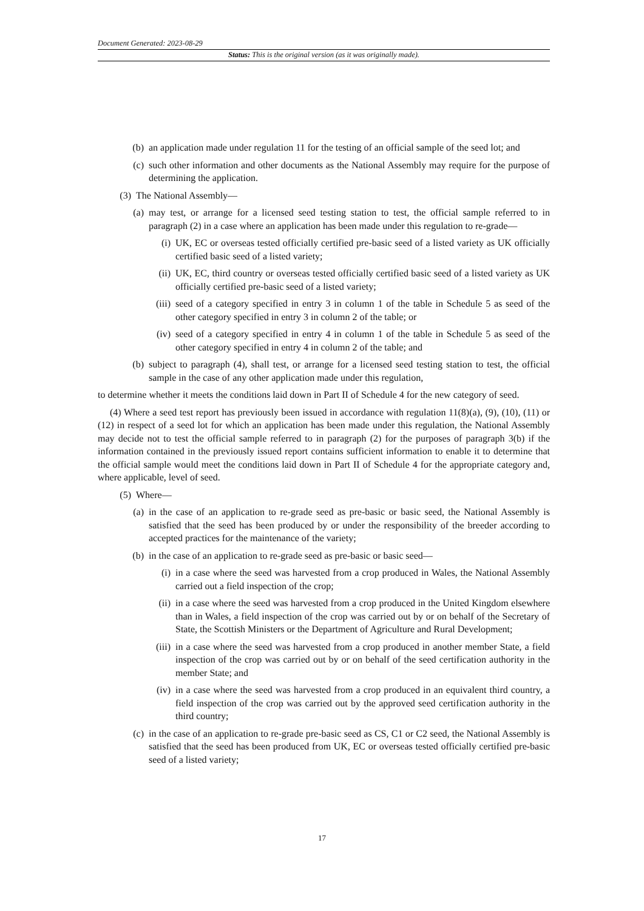Document Generated: 2023-08-29
Status: This is the original version (as it was originally made).
(b) an application made under regulation 11 for the testing of an official sample of the seed lot; and
(c) such other information and other documents as the National Assembly may require for the purpose of determining the application.
(3) The National Assembly—
(a) may test, or arrange for a licensed seed testing station to test, the official sample referred to in paragraph (2) in a case where an application has been made under this regulation to re-grade—
(i) UK, EC or overseas tested officially certified pre-basic seed of a listed variety as UK officially certified basic seed of a listed variety;
(ii) UK, EC, third country or overseas tested officially certified basic seed of a listed variety as UK officially certified pre-basic seed of a listed variety;
(iii) seed of a category specified in entry 3 in column 1 of the table in Schedule 5 as seed of the other category specified in entry 3 in column 2 of the table; or
(iv) seed of a category specified in entry 4 in column 1 of the table in Schedule 5 as seed of the other category specified in entry 4 in column 2 of the table; and
(b) subject to paragraph (4), shall test, or arrange for a licensed seed testing station to test, the official sample in the case of any other application made under this regulation,
to determine whether it meets the conditions laid down in Part II of Schedule 4 for the new category of seed.
(4) Where a seed test report has previously been issued in accordance with regulation 11(8)(a), (9), (10), (11) or (12) in respect of a seed lot for which an application has been made under this regulation, the National Assembly may decide not to test the official sample referred to in paragraph (2) for the purposes of paragraph 3(b) if the information contained in the previously issued report contains sufficient information to enable it to determine that the official sample would meet the conditions laid down in Part II of Schedule 4 for the appropriate category and, where applicable, level of seed.
(5) Where—
(a) in the case of an application to re-grade seed as pre-basic or basic seed, the National Assembly is satisfied that the seed has been produced by or under the responsibility of the breeder according to accepted practices for the maintenance of the variety;
(b) in the case of an application to re-grade seed as pre-basic or basic seed—
(i) in a case where the seed was harvested from a crop produced in Wales, the National Assembly carried out a field inspection of the crop;
(ii) in a case where the seed was harvested from a crop produced in the United Kingdom elsewhere than in Wales, a field inspection of the crop was carried out by or on behalf of the Secretary of State, the Scottish Ministers or the Department of Agriculture and Rural Development;
(iii) in a case where the seed was harvested from a crop produced in another member State, a field inspection of the crop was carried out by or on behalf of the seed certification authority in the member State; and
(iv) in a case where the seed was harvested from a crop produced in an equivalent third country, a field inspection of the crop was carried out by the approved seed certification authority in the third country;
(c) in the case of an application to re-grade pre-basic seed as CS, C1 or C2 seed, the National Assembly is satisfied that the seed has been produced from UK, EC or overseas tested officially certified pre-basic seed of a listed variety;
17